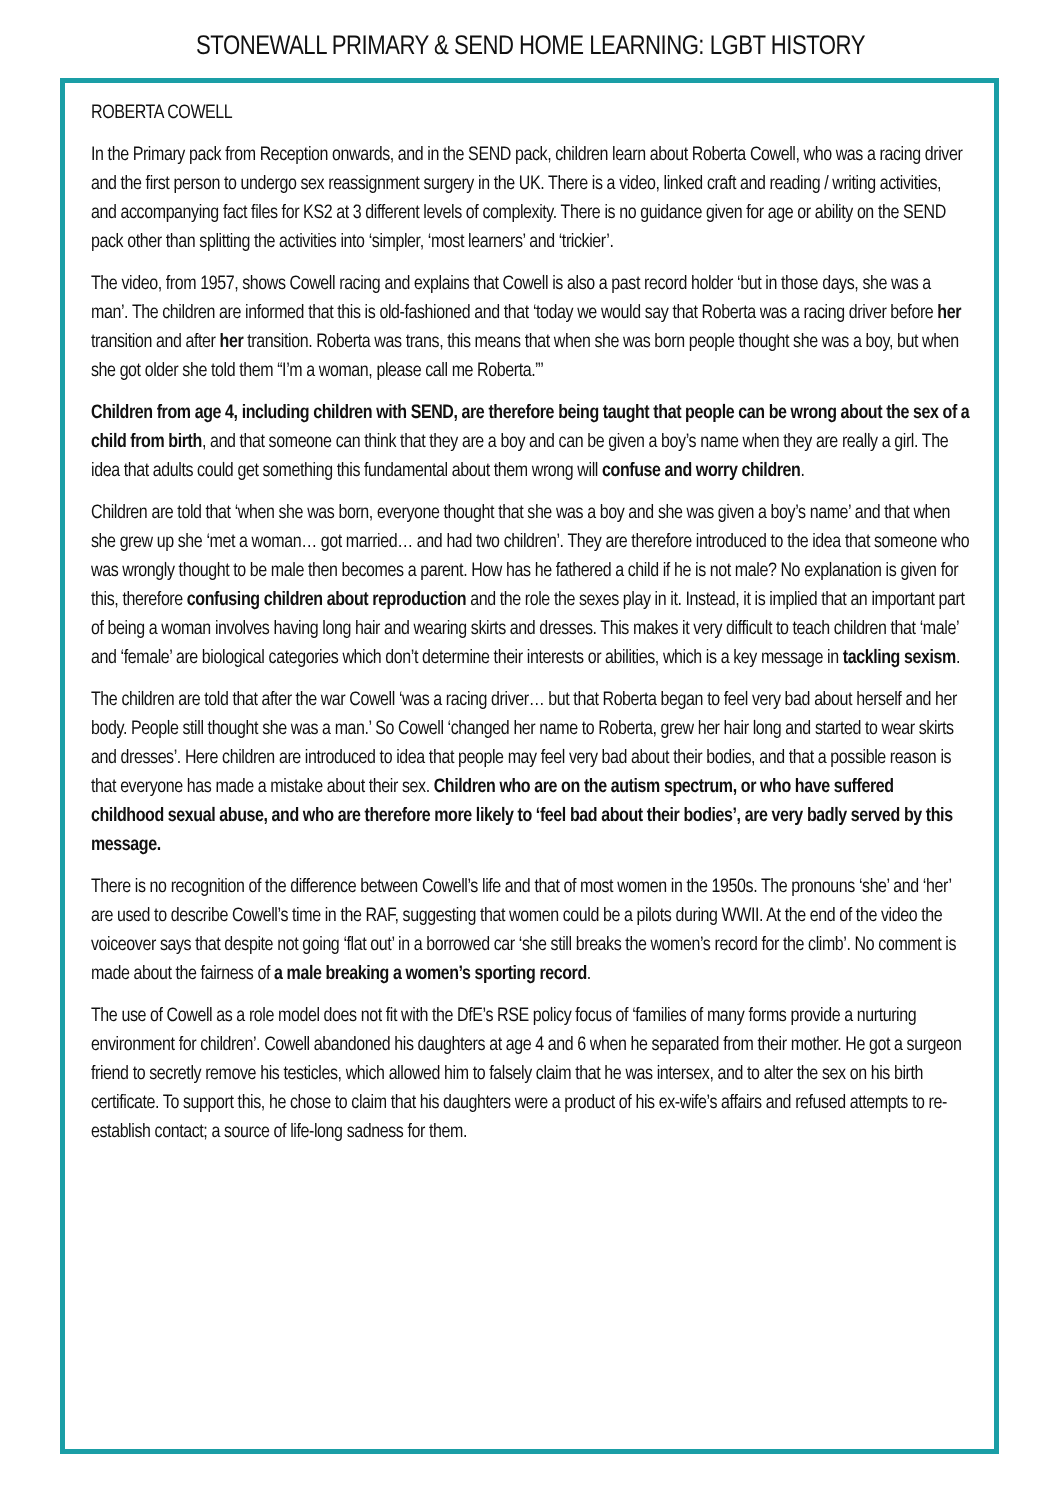STONEWALL PRIMARY & SEND HOME LEARNING: LGBT HISTORY
ROBERTA COWELL
In the Primary pack from Reception onwards, and in the SEND pack, children learn about Roberta Cowell, who was a racing driver and the first person to undergo sex reassignment surgery in the UK. There is a video, linked craft and reading / writing activities, and accompanying fact files for KS2 at 3 different levels of complexity. There is no guidance given for age or ability on the SEND pack other than splitting the activities into ‘simpler, ‘most learners’ and ‘trickier’.
The video, from 1957, shows Cowell racing and explains that Cowell is also a past record holder ‘but in those days, she was a man’. The children are informed that this is old-fashioned and that ‘today we would say that Roberta was a racing driver before her transition and after her transition. Roberta was trans, this means that when she was born people thought she was a boy, but when she got older she told them “I’m a woman, please call me Roberta.”’
Children from age 4, including children with SEND, are therefore being taught that people can be wrong about the sex of a child from birth, and that someone can think that they are a boy and can be given a boy’s name when they are really a girl. The idea that adults could get something this fundamental about them wrong will confuse and worry children.
Children are told that ‘when she was born, everyone thought that she was a boy and she was given a boy’s name’ and that when she grew up she ‘met a woman… got married… and had two children’. They are therefore introduced to the idea that someone who was wrongly thought to be male then becomes a parent. How has he fathered a child if he is not male? No explanation is given for this, therefore confusing children about reproduction and the role the sexes play in it. Instead, it is implied that an important part of being a woman involves having long hair and wearing skirts and dresses. This makes it very difficult to teach children that ‘male’ and ‘female’ are biological categories which don’t determine their interests or abilities, which is a key message in tackling sexism.
The children are told that after the war Cowell ‘was a racing driver… but that Roberta began to feel very bad about herself and her body. People still thought she was a man.’ So Cowell ‘changed her name to Roberta, grew her hair long and started to wear skirts and dresses’. Here children are introduced to idea that people may feel very bad about their bodies, and that a possible reason is that everyone has made a mistake about their sex. Children who are on the autism spectrum, or who have suffered childhood sexual abuse, and who are therefore more likely to ‘feel bad about their bodies’, are very badly served by this message.
There is no recognition of the difference between Cowell’s life and that of most women in the 1950s. The pronouns ‘she’ and ‘her’ are used to describe Cowell’s time in the RAF, suggesting that women could be a pilots during WWII. At the end of the video the voiceover says that despite not going ‘flat out’ in a borrowed car ‘she still breaks the women’s record for the climb’. No comment is made about the fairness of a male breaking a women’s sporting record.
The use of Cowell as a role model does not fit with the DfE’s RSE policy focus of ‘families of many forms provide a nurturing environment for children’. Cowell abandoned his daughters at age 4 and 6 when he separated from their mother. He got a surgeon friend to secretly remove his testicles, which allowed him to falsely claim that he was intersex, and to alter the sex on his birth certificate. To support this, he chose to claim that his daughters were a product of his ex-wife’s affairs and refused attempts to re-establish contact; a source of life-long sadness for them.